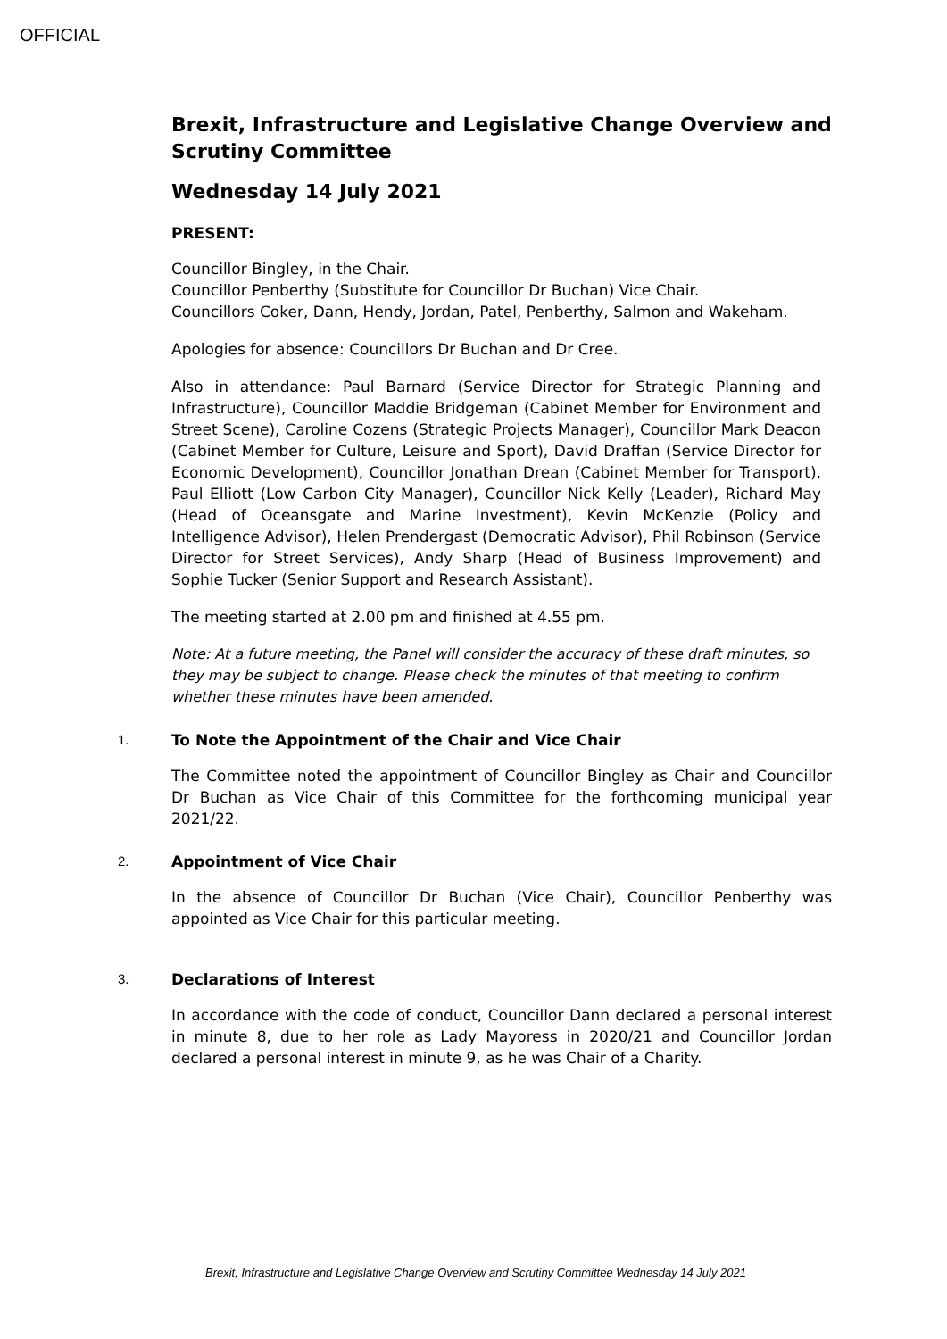OFFICIAL
Brexit, Infrastructure and Legislative Change Overview and Scrutiny Committee
Wednesday 14 July 2021
PRESENT:
Councillor Bingley, in the Chair.
Councillor Penberthy (Substitute for Councillor Dr Buchan) Vice Chair.
Councillors Coker, Dann, Hendy, Jordan, Patel, Penberthy, Salmon and Wakeham.
Apologies for absence: Councillors Dr Buchan and Dr Cree.
Also in attendance: Paul Barnard (Service Director for Strategic Planning and Infrastructure), Councillor Maddie Bridgeman (Cabinet Member for Environment and Street Scene), Caroline Cozens (Strategic Projects Manager), Councillor Mark Deacon (Cabinet Member for Culture, Leisure and Sport), David Draffan (Service Director for Economic Development), Councillor Jonathan Drean (Cabinet Member for Transport), Paul Elliott (Low Carbon City Manager), Councillor Nick Kelly (Leader), Richard May (Head of Oceansgate and Marine Investment), Kevin McKenzie (Policy and Intelligence Advisor), Helen Prendergast (Democratic Advisor), Phil Robinson (Service Director for Street Services), Andy Sharp (Head of Business Improvement) and Sophie Tucker (Senior Support and Research Assistant).
The meeting started at 2.00 pm and finished at 4.55 pm.
Note: At a future meeting, the Panel will consider the accuracy of these draft minutes, so they may be subject to change. Please check the minutes of that meeting to confirm whether these minutes have been amended.
1.
To Note the Appointment of the Chair and Vice Chair
The Committee noted the appointment of Councillor Bingley as Chair and Councillor Dr Buchan as Vice Chair of this Committee for the forthcoming municipal year 2021/22.
2.
Appointment of Vice Chair
In the absence of Councillor Dr Buchan (Vice Chair), Councillor Penberthy was appointed as Vice Chair for this particular meeting.
3.
Declarations of Interest
In accordance with the code of conduct, Councillor Dann declared a personal interest in minute 8, due to her role as Lady Mayoress in 2020/21 and Councillor Jordan declared a personal interest in minute 9, as he was Chair of a Charity.
Brexit, Infrastructure and Legislative Change Overview and Scrutiny Committee Wednesday 14 July 2021